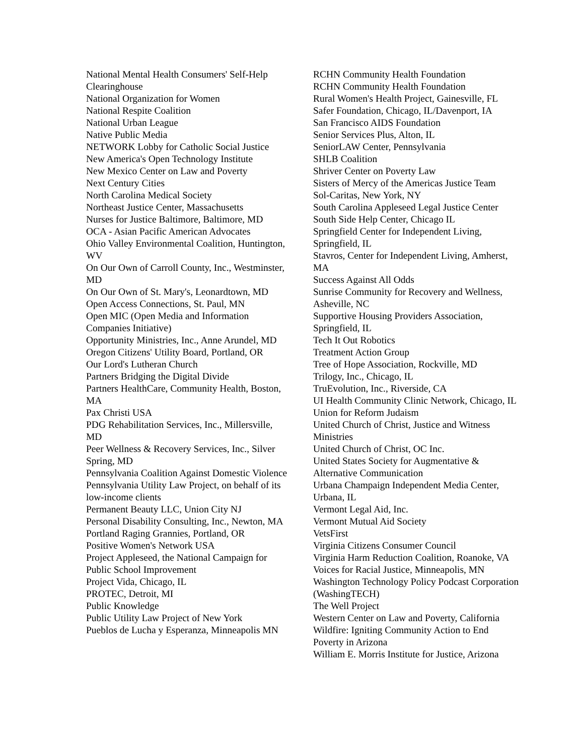National Mental Health Consumers' Self-Help Clearinghouse
National Organization for Women
National Respite Coalition
National Urban League
Native Public Media
NETWORK Lobby for Catholic Social Justice
New America's Open Technology Institute
New Mexico Center on Law and Poverty
Next Century Cities
North Carolina Medical Society
Northeast Justice Center, Massachusetts
Nurses for Justice Baltimore, Baltimore, MD
OCA - Asian Pacific American Advocates
Ohio Valley Environmental Coalition, Huntington, WV
On Our Own of Carroll County, Inc., Westminster, MD
On Our Own of St. Mary's, Leonardtown, MD
Open Access Connections, St. Paul, MN
Open MIC (Open Media and Information Companies Initiative)
Opportunity Ministries, Inc., Anne Arundel, MD
Oregon Citizens' Utility Board, Portland, OR
Our Lord's Lutheran Church
Partners Bridging the Digital Divide
Partners HealthCare, Community Health, Boston, MA
Pax Christi USA
PDG Rehabilitation Services, Inc., Millersville, MD
Peer Wellness & Recovery Services, Inc., Silver Spring, MD
Pennsylvania Coalition Against Domestic Violence
Pennsylvania Utility Law Project, on behalf of its low-income clients
Permanent Beauty LLC, Union City NJ
Personal Disability Consulting, Inc., Newton, MA
Portland Raging Grannies, Portland, OR
Positive Women's Network USA
Project Appleseed, the National Campaign for Public School Improvement
Project Vida, Chicago, IL
PROTEC, Detroit, MI
Public Knowledge
Public Utility Law Project of New York
Pueblos de Lucha y Esperanza, Minneapolis MN
RCHN Community Health Foundation
RCHN Community Health Foundation
Rural Women's Health Project, Gainesville, FL
Safer Foundation, Chicago, IL/Davenport, IA
San Francisco AIDS Foundation
Senior Services Plus, Alton, IL
SeniorLAW Center, Pennsylvania
SHLB Coalition
Shriver Center on Poverty Law
Sisters of Mercy of the Americas Justice Team
Sol-Caritas, New York, NY
South Carolina Appleseed Legal Justice Center
South Side Help Center, Chicago IL
Springfield Center for Independent Living, Springfield, IL
Stavros, Center for Independent Living, Amherst, MA
Success Against All Odds
Sunrise Community for Recovery and Wellness, Asheville, NC
Supportive Housing Providers Association, Springfield, IL
Tech It Out Robotics
Treatment Action Group
Tree of Hope Association, Rockville, MD
Trilogy, Inc., Chicago, IL
TruEvolution, Inc., Riverside, CA
UI Health Community Clinic Network, Chicago, IL
Union for Reform Judaism
United Church of Christ, Justice and Witness Ministries
United Church of Christ, OC Inc.
United States Society for Augmentative & Alternative Communication
Urbana Champaign Independent Media Center, Urbana, IL
Vermont Legal Aid, Inc.
Vermont Mutual Aid Society
VetsFirst
Virginia Citizens Consumer Council
Virginia Harm Reduction Coalition, Roanoke, VA
Voices for Racial Justice, Minneapolis, MN
Washington Technology Policy Podcast Corporation (WashingTECH)
The Well Project
Western Center on Law and Poverty, California
Wildfire: Igniting Community Action to End Poverty in Arizona
William E. Morris Institute for Justice, Arizona